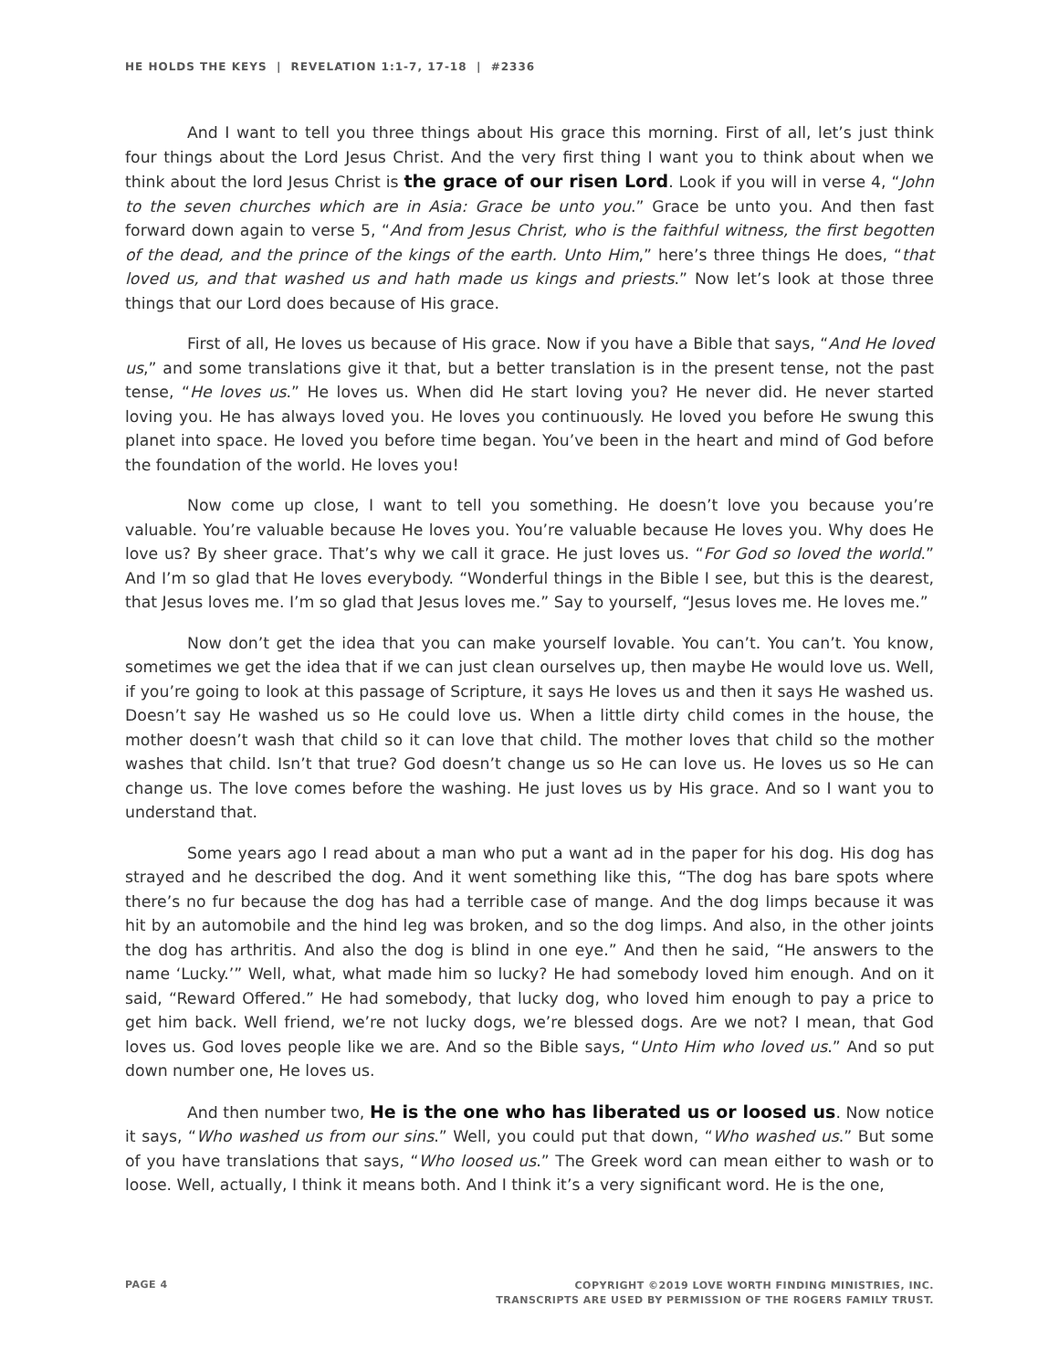HE HOLDS THE KEYS | REVELATION 1:1-7, 17-18 | #2336
And I want to tell you three things about His grace this morning. First of all, let’s just think four things about the Lord Jesus Christ. And the very first thing I want you to think about when we think about the lord Jesus Christ is the grace of our risen Lord. Look if you will in verse 4, “John to the seven churches which are in Asia: Grace be unto you.” Grace be unto you. And then fast forward down again to verse 5, “And from Jesus Christ, who is the faithful witness, the first begotten of the dead, and the prince of the kings of the earth. Unto Him,” here’s three things He does, “that loved us, and that washed us and hath made us kings and priests.” Now let’s look at those three things that our Lord does because of His grace.
First of all, He loves us because of His grace. Now if you have a Bible that says, “And He loved us,” and some translations give it that, but a better translation is in the present tense, not the past tense, “He loves us.” He loves us. When did He start loving you? He never did. He never started loving you. He has always loved you. He loves you continuously. He loved you before He swung this planet into space. He loved you before time began. You’ve been in the heart and mind of God before the foundation of the world. He loves you!
Now come up close, I want to tell you something. He doesn’t love you because you’re valuable. You’re valuable because He loves you. You’re valuable because He loves you. Why does He love us? By sheer grace. That’s why we call it grace. He just loves us. “For God so loved the world.” And I’m so glad that He loves everybody. “Wonderful things in the Bible I see, but this is the dearest, that Jesus loves me. I’m so glad that Jesus loves me.” Say to yourself, “Jesus loves me. He loves me.”
Now don’t get the idea that you can make yourself lovable. You can’t. You can’t. You know, sometimes we get the idea that if we can just clean ourselves up, then maybe He would love us. Well, if you’re going to look at this passage of Scripture, it says He loves us and then it says He washed us. Doesn’t say He washed us so He could love us. When a little dirty child comes in the house, the mother doesn’t wash that child so it can love that child. The mother loves that child so the mother washes that child. Isn’t that true? God doesn’t change us so He can love us. He loves us so He can change us. The love comes before the washing. He just loves us by His grace. And so I want you to understand that.
Some years ago I read about a man who put a want ad in the paper for his dog. His dog has strayed and he described the dog. And it went something like this, “The dog has bare spots where there’s no fur because the dog has had a terrible case of mange. And the dog limps because it was hit by an automobile and the hind leg was broken, and so the dog limps. And also, in the other joints the dog has arthritis. And also the dog is blind in one eye.” And then he said, “He answers to the name ‘Lucky.’” Well, what, what made him so lucky? He had somebody loved him enough. And on it said, “Reward Offered.” He had somebody, that lucky dog, who loved him enough to pay a price to get him back. Well friend, we’re not lucky dogs, we’re blessed dogs. Are we not? I mean, that God loves us. God loves people like we are. And so the Bible says, “Unto Him who loved us.” And so put down number one, He loves us.
And then number two, He is the one who has liberated us or loosed us. Now notice it says, “Who washed us from our sins.” Well, you could put that down, “Who washed us.” But some of you have translations that says, “Who loosed us.” The Greek word can mean either to wash or to loose. Well, actually, I think it means both. And I think it’s a very significant word. He is the one,
PAGE 4
COPYRIGHT ©2019 LOVE WORTH FINDING MINISTRIES, INC.
TRANSCRIPTS ARE USED BY PERMISSION OF THE ROGERS FAMILY TRUST.